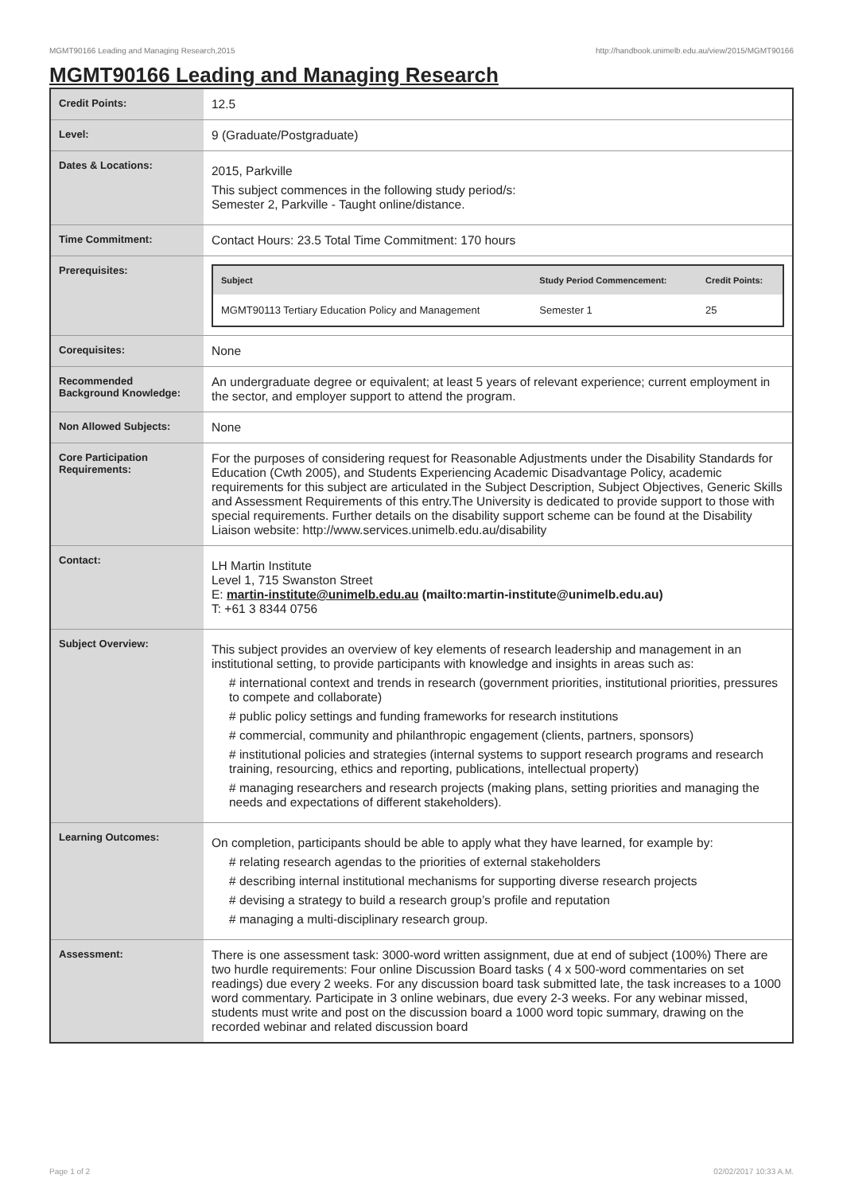MGMT90166 Leading and Managing Research,2015 http://handbook.unimelb.edu.au/view/2015/MGMT90166
MGMT90166 Leading and Managing Research
| Credit Points: | 12.5 |
| Level: | 9 (Graduate/Postgraduate) |
| Dates & Locations: | 2015, Parkville This subject commences in the following study period/s: Semester 2, Parkville - Taught online/distance. |
| Time Commitment: | Contact Hours: 23.5 Total Time Commitment: 170 hours |
| Prerequisites: | / Subject / Study Period Commencement: / Credit Points: / / --- / --- / --- / / MGMT90113 Tertiary Education Policy and Management / Semester 1 / 25 / |
| Corequisites: | None |
| Recommended Background Knowledge: | An undergraduate degree or equivalent; at least 5 years of relevant experience; current employment in the sector, and employer support to attend the program. |
| Non Allowed Subjects: | None |
| Core Participation Requirements: | For the purposes of considering request for Reasonable Adjustments under the Disability Standards for Education (Cwth 2005), and Students Experiencing Academic Disadvantage Policy, academic requirements for this subject are articulated in the Subject Description, Subject Objectives, Generic Skills and Assessment Requirements of this entry.The University is dedicated to provide support to those with special requirements. Further details on the disability support scheme can be found at the Disability Liaison website: http://www.services.unimelb.edu.au/disability |
| Contact: | LH Martin Institute Level 1, 715 Swanston Street E: martin-institute@unimelb.edu.au (mailto:martin-institute@unimelb.edu.au) T: +61 3 8344 0756 |
| Subject Overview: | This subject provides an overview of key elements of research leadership and management in an institutional setting, to provide participants with knowledge and insights in areas such as: # international context and trends in research (government priorities, institutional priorities, pressures to compete and collaborate) # public policy settings and funding frameworks for research institutions # commercial, community and philanthropic engagement (clients, partners, sponsors) # institutional policies and strategies (internal systems to support research programs and research training, resourcing, ethics and reporting, publications, intellectual property) # managing researchers and research projects (making plans, setting priorities and managing the needs and expectations of different stakeholders). |
| Learning Outcomes: | On completion, participants should be able to apply what they have learned, for example by: # relating research agendas to the priorities of external stakeholders # describing internal institutional mechanisms for supporting diverse research projects # devising a strategy to build a research group’s profile and reputation # managing a multi-disciplinary research group. |
| Assessment: | There is one assessment task: 3000-word written assignment, due at end of subject (100%) There are two hurdle requirements: Four online Discussion Board tasks ( 4 x 500-word commentaries on set readings) due every 2 weeks. For any discussion board task submitted late, the task increases to a 1000 word commentary. Participate in 3 online webinars, due every 2-3 weeks. For any webinar missed, students must write and post on the discussion board a 1000 word topic summary, drawing on the recorded webinar and related discussion board |
Page 1 of 2 02/02/2017 10:33 A.M.